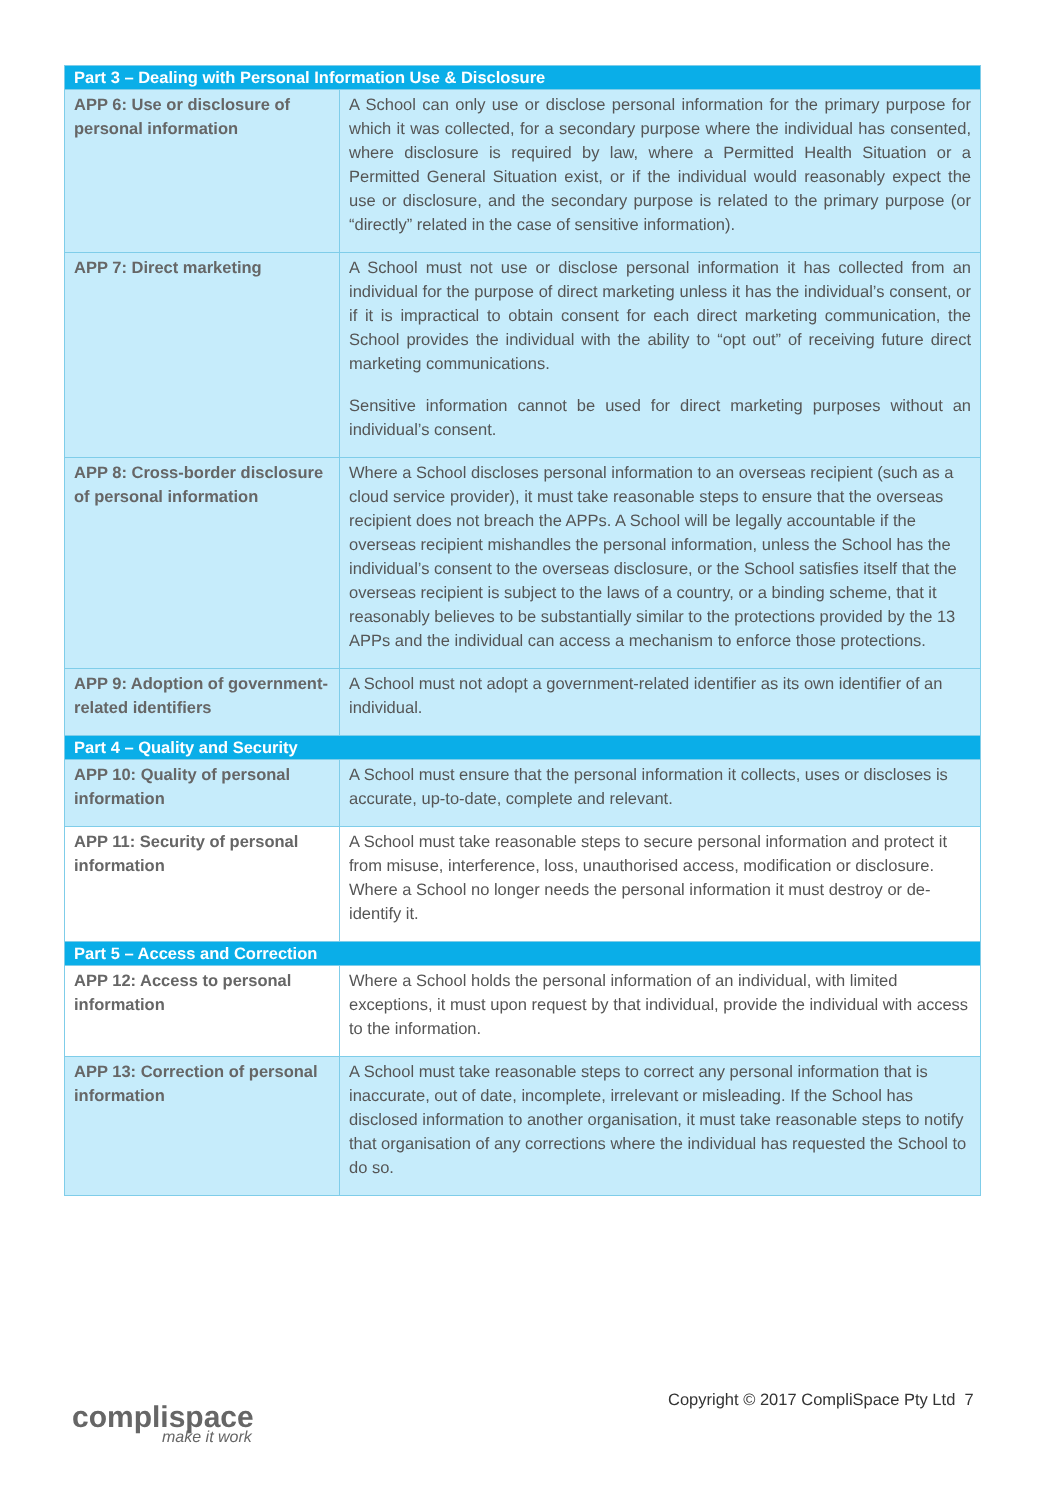| Part 3 – Dealing with Personal Information Use & Disclosure | |
| APP 6: Use or disclosure of personal information | A School can only use or disclose personal information for the primary purpose for which it was collected, for a secondary purpose where the individual has consented, where disclosure is required by law, where a Permitted Health Situation or a Permitted General Situation exist, or if the individual would reasonably expect the use or disclosure, and the secondary purpose is related to the primary purpose (or “directly” related in the case of sensitive information). |
| APP 7: Direct marketing | A School must not use or disclose personal information it has collected from an individual for the purpose of direct marketing unless it has the individual’s consent, or if it is impractical to obtain consent for each direct marketing communication, the School provides the individual with the ability to “opt out” of receiving future direct marketing communications. Sensitive information cannot be used for direct marketing purposes without an individual’s consent. |
| APP 8: Cross-border disclosure of personal information | Where a School discloses personal information to an overseas recipient (such as a cloud service provider), it must take reasonable steps to ensure that the overseas recipient does not breach the APPs. A School will be legally accountable if the overseas recipient mishandles the personal information, unless the School has the individual’s consent to the overseas disclosure, or the School satisfies itself that the overseas recipient is subject to the laws of a country, or a binding scheme, that it reasonably believes to be substantially similar to the protections provided by the 13 APPs and the individual can access a mechanism to enforce those protections. |
| APP 9: Adoption of government-related identifiers | A School must not adopt a government-related identifier as its own identifier of an individual. |
| Part 4 – Quality and Security | |
| APP 10: Quality of personal information | A School must ensure that the personal information it collects, uses or discloses is accurate, up-to-date, complete and relevant. |
| APP 11: Security of personal information | A School must take reasonable steps to secure personal information and protect it from misuse, interference, loss, unauthorised access, modification or disclosure. Where a School no longer needs the personal information it must destroy or de-identify it. |
| Part 5 – Access and Correction | |
| APP 12: Access to personal information | Where a School holds the personal information of an individual, with limited exceptions, it must upon request by that individual, provide the individual with access to the information. |
| APP 13: Correction of personal information | A School must take reasonable steps to correct any personal information that is inaccurate, out of date, incomplete, irrelevant or misleading. If the School has disclosed information to another organisation, it must take reasonable steps to notify that organisation of any corrections where the individual has requested the School to do so. |
complispace
make it work
Copyright © 2017 CompliSpace Pty Ltd 7